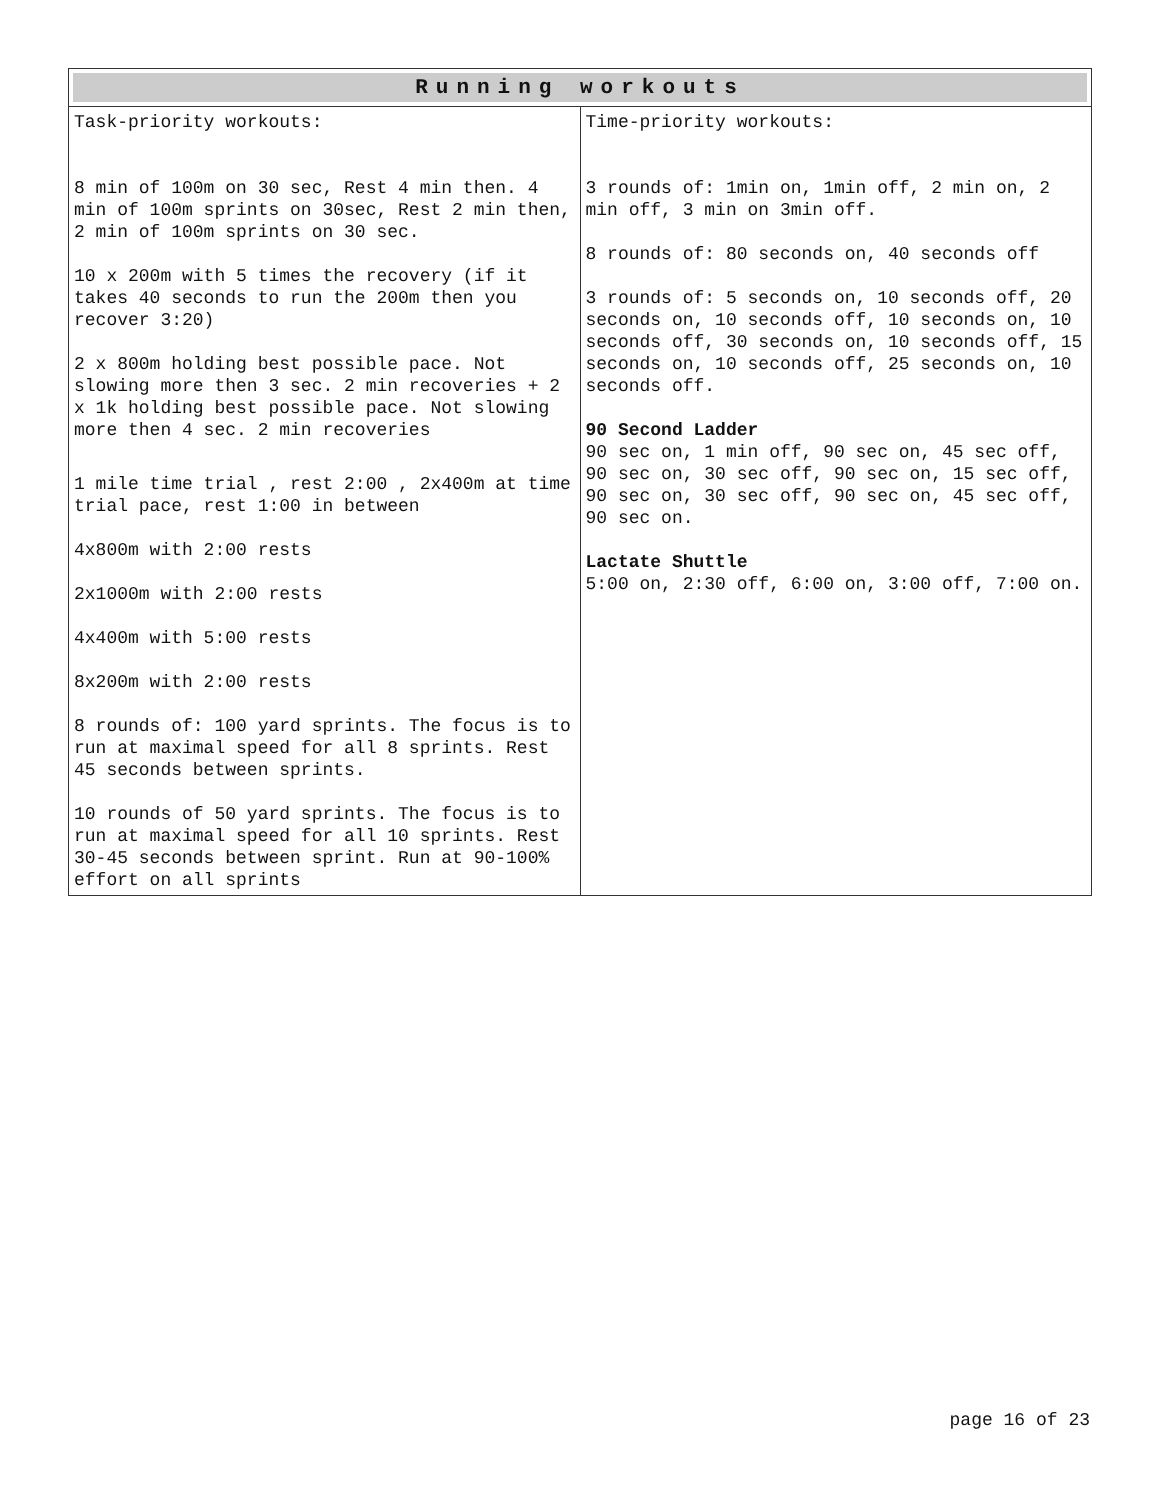| Running workouts | |
| --- | --- |
| Task-priority workouts: 8 min of 100m on 30 sec, Rest 4 min then. 4 min of 100m sprints on 30sec, Rest 2 min then, 2 min of 100m sprints on 30 sec. 10 x 200m with 5 times the recovery (if it takes 40 seconds to run the 200m then you recover 3:20) 2 x 800m holding best possible pace. Not slowing more then 3 sec. 2 min recoveries + 2 x 1k holding best possible pace. Not slowing more then 4 sec. 2 min recoveries 1 mile time trial , rest 2:00 , 2x400m at time trial pace, rest 1:00 in between 4x800m with 2:00 rests 2x1000m with 2:00 rests 4x400m with 5:00 rests 8x200m with 2:00 rests 8 rounds of: 100 yard sprints. The focus is to run at maximal speed for all 8 sprints. Rest 45 seconds between sprints. 10 rounds of 50 yard sprints. The focus is to run at maximal speed for all 10 sprints. Rest 30-45 seconds between sprint. Run at 90-100% effort on all sprints | Time-priority workouts: 3 rounds of: 1min on, 1min off, 2 min on, 2 min off, 3 min on 3min off. 8 rounds of: 80 seconds on, 40 seconds off 3 rounds of: 5 seconds on, 10 seconds off, 20 seconds on, 10 seconds off, 10 seconds on, 10 seconds off, 30 seconds on, 10 seconds off, 15 seconds on, 10 seconds off, 25 seconds on, 10 seconds off. 90 Second Ladder 90 sec on, 1 min off, 90 sec on, 45 sec off, 90 sec on, 30 sec off, 90 sec on, 15 sec off, 90 sec on, 30 sec off, 90 sec on, 45 sec off, 90 sec on. Lactate Shuttle 5:00 on, 2:30 off, 6:00 on, 3:00 off, 7:00 on. |
page 16 of 23